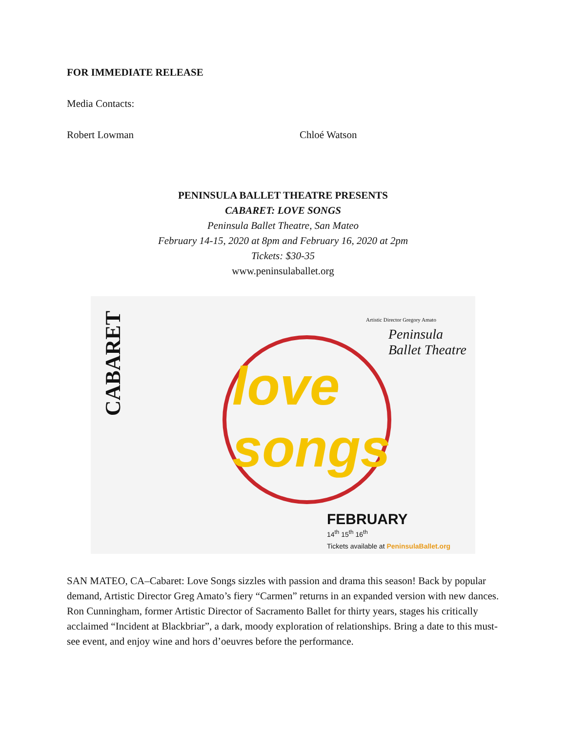FOR IMMEDIATE RELEASE
Media Contacts:
Robert Lowman Chloé Watson
PENINSULA BALLET THEATRE PRESENTS
CABARET: LOVE SONGS
Peninsula Ballet Theatre, San Mateo
February 14-15, 2020 at 8pm and February 16, 2020 at 2pm
Tickets: $30-35
www.peninsulaballet.org
CABARET
love songs
Artistic Director Gregory Amato
Peninsula Ballet Theatre
FEBRUARY
14<sup>th</sup> 15<sup>th</sup> 16<sup>th</sup>
Tickets available at PeninsulaBallet.org
SAN MATEO, CA–Cabaret: Love Songs sizzles with passion and drama this season! Back by popular demand, Artistic Director Greg Amato’s fiery “Carmen” returns in an expanded version with new dances. Ron Cunningham, former Artistic Director of Sacramento Ballet for thirty years, stages his critically acclaimed “Incident at Blackbriar”, a dark, moody exploration of relationships. Bring a date to this must-see event, and enjoy wine and hors d’oeuvres before the performance.